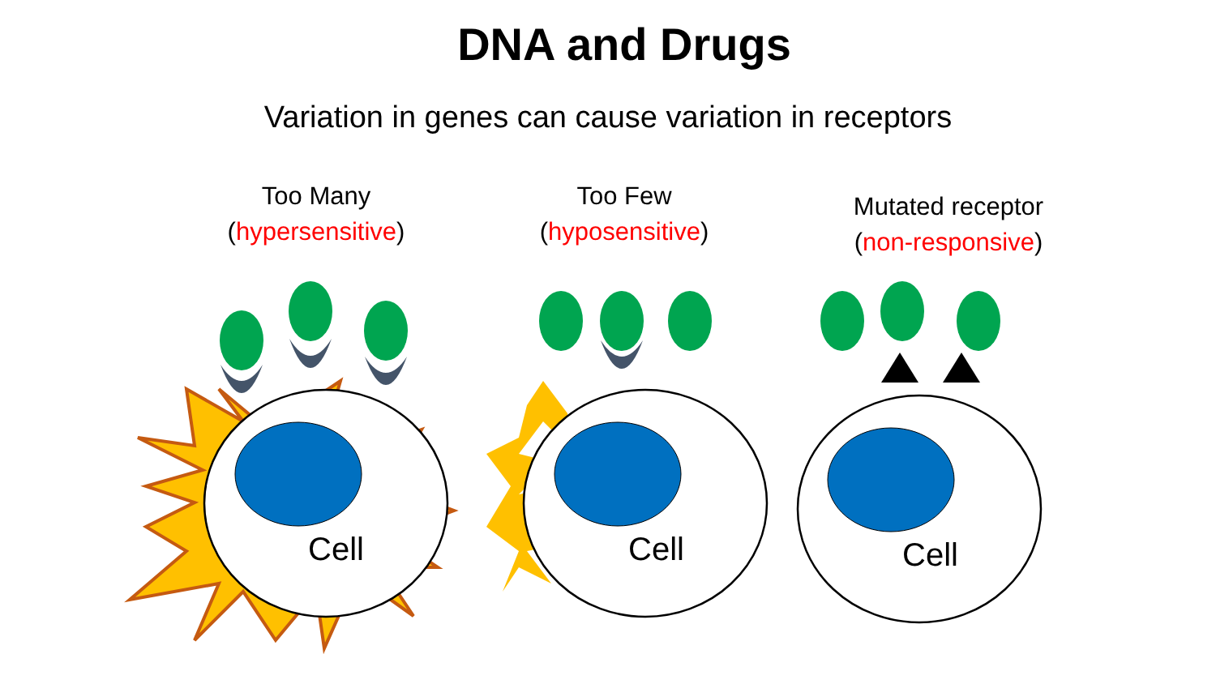DNA and Drugs
Variation in genes can cause variation in receptors
Too Many
(hypersensitive)
Too Few
(hyposensitive)
Mutated receptor
(non-responsive)
Cell Cell Cell